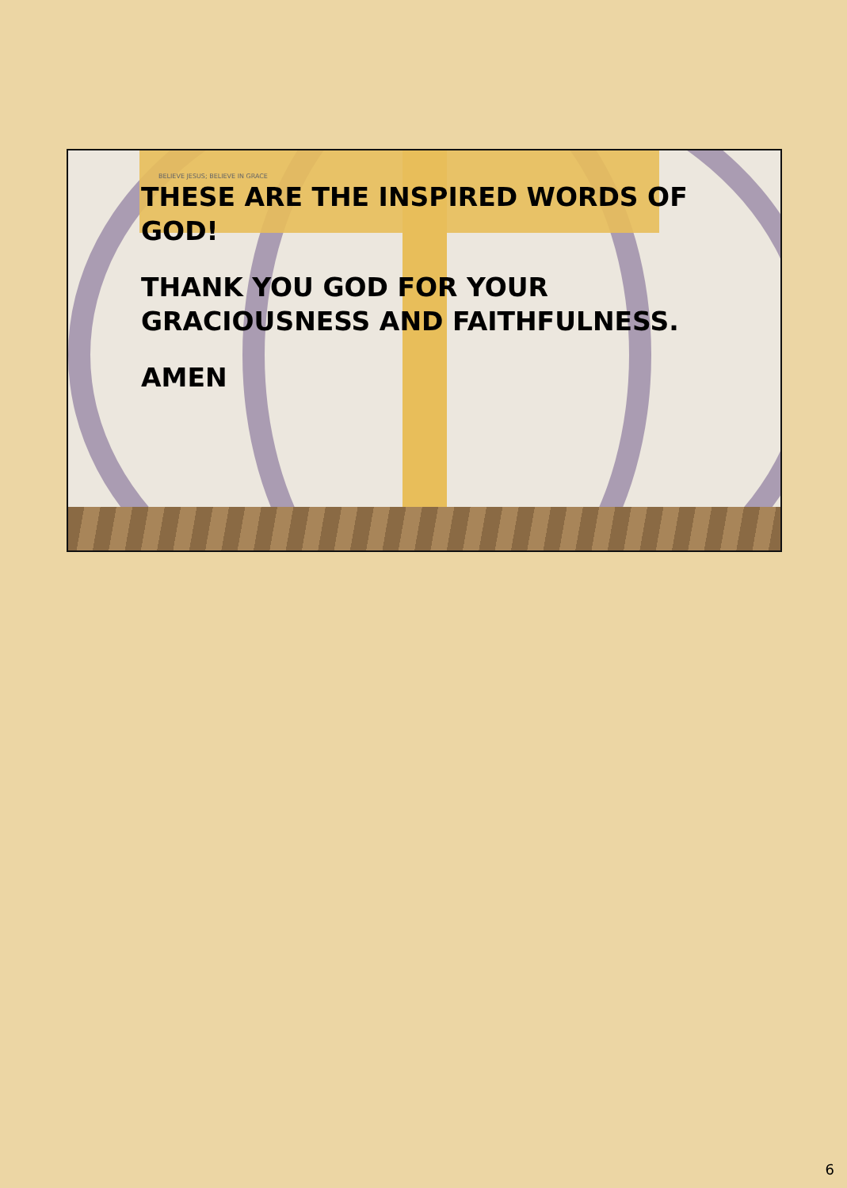BELIEVE JESUS; BELIEVE IN GRACE
THESE ARE THE INSPIRED WORDS OF GOD!
THANK YOU GOD FOR YOUR GRACIOUSNESS AND FAITHFULNESS.
AMEN
6